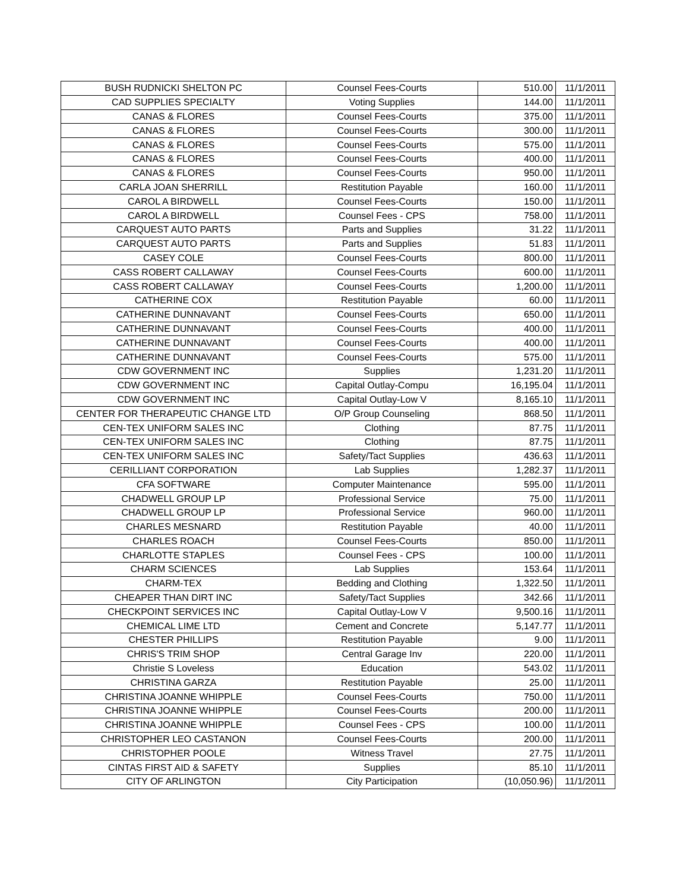| BUSH RUDNICKI SHELTON PC | Counsel Fees-Courts | 510.00 | 11/1/2011 |
| CAD SUPPLIES SPECIALTY | Voting Supplies | 144.00 | 11/1/2011 |
| CANAS & FLORES | Counsel Fees-Courts | 375.00 | 11/1/2011 |
| CANAS & FLORES | Counsel Fees-Courts | 300.00 | 11/1/2011 |
| CANAS & FLORES | Counsel Fees-Courts | 575.00 | 11/1/2011 |
| CANAS & FLORES | Counsel Fees-Courts | 400.00 | 11/1/2011 |
| CANAS & FLORES | Counsel Fees-Courts | 950.00 | 11/1/2011 |
| CARLA JOAN SHERRILL | Restitution Payable | 160.00 | 11/1/2011 |
| CAROL A BIRDWELL | Counsel Fees-Courts | 150.00 | 11/1/2011 |
| CAROL A BIRDWELL | Counsel Fees - CPS | 758.00 | 11/1/2011 |
| CARQUEST AUTO PARTS | Parts and Supplies | 31.22 | 11/1/2011 |
| CARQUEST AUTO PARTS | Parts and Supplies | 51.83 | 11/1/2011 |
| CASEY COLE | Counsel Fees-Courts | 800.00 | 11/1/2011 |
| CASS ROBERT CALLAWAY | Counsel Fees-Courts | 600.00 | 11/1/2011 |
| CASS ROBERT CALLAWAY | Counsel Fees-Courts | 1,200.00 | 11/1/2011 |
| CATHERINE COX | Restitution Payable | 60.00 | 11/1/2011 |
| CATHERINE DUNNAVANT | Counsel Fees-Courts | 650.00 | 11/1/2011 |
| CATHERINE DUNNAVANT | Counsel Fees-Courts | 400.00 | 11/1/2011 |
| CATHERINE DUNNAVANT | Counsel Fees-Courts | 400.00 | 11/1/2011 |
| CATHERINE DUNNAVANT | Counsel Fees-Courts | 575.00 | 11/1/2011 |
| CDW GOVERNMENT INC | Supplies | 1,231.20 | 11/1/2011 |
| CDW GOVERNMENT INC | Capital Outlay-Compu | 16,195.04 | 11/1/2011 |
| CDW GOVERNMENT INC | Capital Outlay-Low V | 8,165.10 | 11/1/2011 |
| CENTER FOR THERAPEUTIC CHANGE LTD | O/P Group Counseling | 868.50 | 11/1/2011 |
| CEN-TEX UNIFORM SALES INC | Clothing | 87.75 | 11/1/2011 |
| CEN-TEX UNIFORM SALES INC | Clothing | 87.75 | 11/1/2011 |
| CEN-TEX UNIFORM SALES INC | Safety/Tact Supplies | 436.63 | 11/1/2011 |
| CERILLIANT CORPORATION | Lab Supplies | 1,282.37 | 11/1/2011 |
| CFA SOFTWARE | Computer Maintenance | 595.00 | 11/1/2011 |
| CHADWELL GROUP LP | Professional Service | 75.00 | 11/1/2011 |
| CHADWELL GROUP LP | Professional Service | 960.00 | 11/1/2011 |
| CHARLES MESNARD | Restitution Payable | 40.00 | 11/1/2011 |
| CHARLES ROACH | Counsel Fees-Courts | 850.00 | 11/1/2011 |
| CHARLOTTE STAPLES | Counsel Fees - CPS | 100.00 | 11/1/2011 |
| CHARM SCIENCES | Lab Supplies | 153.64 | 11/1/2011 |
| CHARM-TEX | Bedding and Clothing | 1,322.50 | 11/1/2011 |
| CHEAPER THAN DIRT INC | Safety/Tact Supplies | 342.66 | 11/1/2011 |
| CHECKPOINT SERVICES INC | Capital Outlay-Low V | 9,500.16 | 11/1/2011 |
| CHEMICAL LIME LTD | Cement and Concrete | 5,147.77 | 11/1/2011 |
| CHESTER PHILLIPS | Restitution Payable | 9.00 | 11/1/2011 |
| CHRIS'S TRIM SHOP | Central Garage Inv | 220.00 | 11/1/2011 |
| Christie S Loveless | Education | 543.02 | 11/1/2011 |
| CHRISTINA GARZA | Restitution Payable | 25.00 | 11/1/2011 |
| CHRISTINA JOANNE WHIPPLE | Counsel Fees-Courts | 750.00 | 11/1/2011 |
| CHRISTINA JOANNE WHIPPLE | Counsel Fees-Courts | 200.00 | 11/1/2011 |
| CHRISTINA JOANNE WHIPPLE | Counsel Fees - CPS | 100.00 | 11/1/2011 |
| CHRISTOPHER LEO CASTANON | Counsel Fees-Courts | 200.00 | 11/1/2011 |
| CHRISTOPHER POOLE | Witness Travel | 27.75 | 11/1/2011 |
| CINTAS FIRST AID & SAFETY | Supplies | 85.10 | 11/1/2011 |
| CITY OF ARLINGTON | City Participation | (10,050.96) | 11/1/2011 |